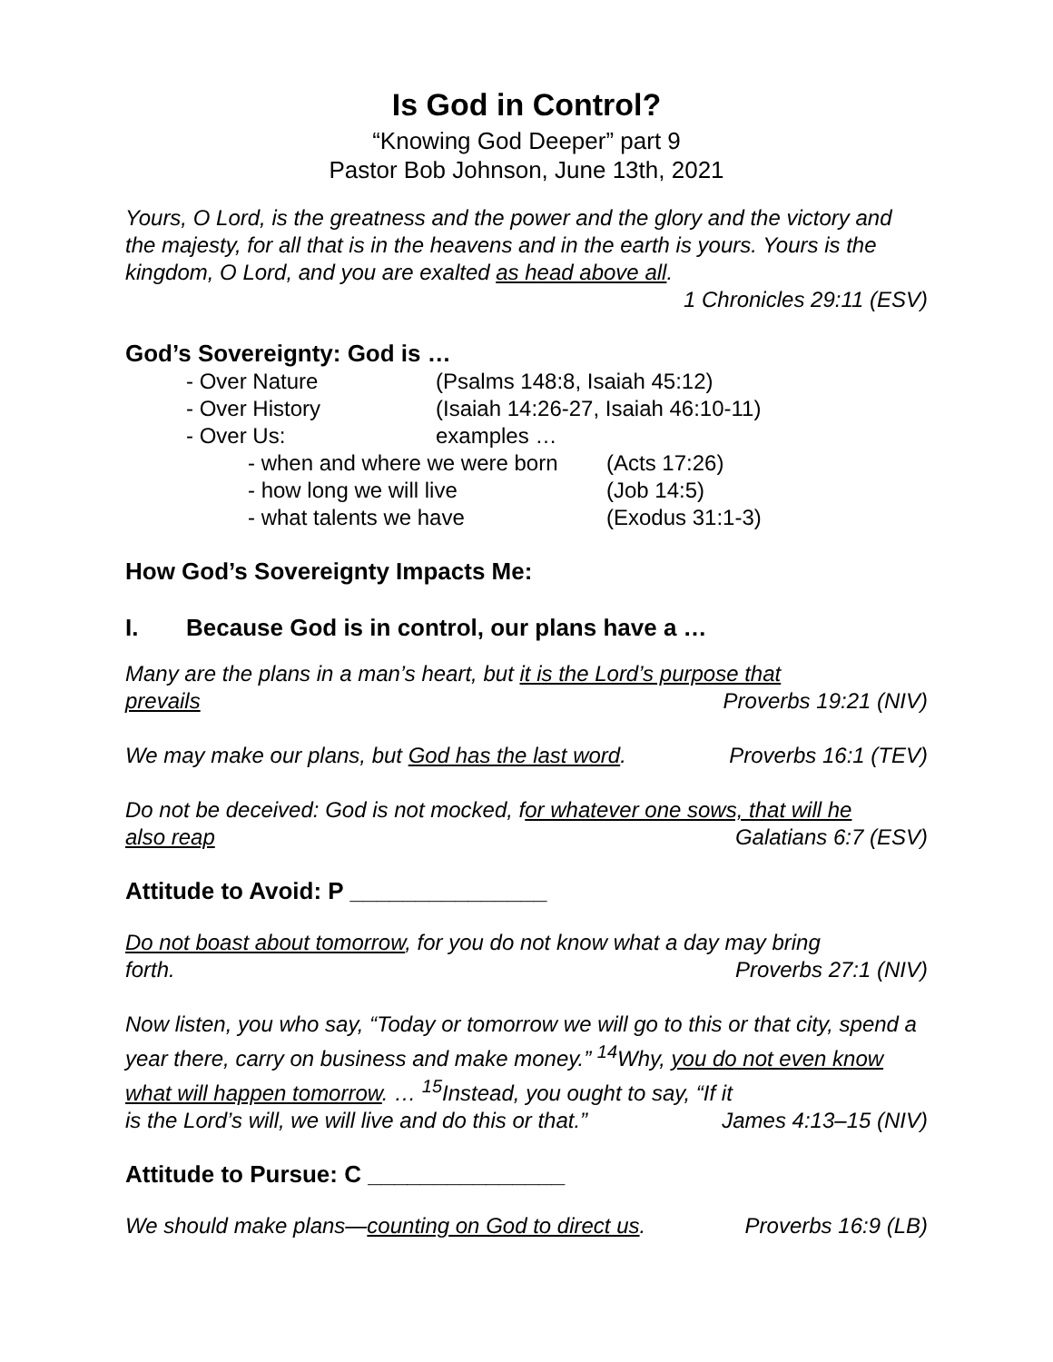Is God in Control?
“Knowing God Deeper” part 9
Pastor Bob Johnson, June 13th, 2021
Yours, O Lord, is the greatness and the power and the glory and the victory and the majesty, for all that is in the heavens and in the earth is yours. Yours is the kingdom, O Lord, and you are exalted as head above all.
1 Chronicles 29:11 (ESV)
God’s Sovereignty: God is …
- Over Nature (Psalms 148:8, Isaiah 45:12)
- Over History (Isaiah 14:26-27, Isaiah 46:10-11)
- Over Us: examples …
- when and where we were born (Acts 17:26)
- how long we will live (Job 14:5)
- what talents we have (Exodus 31:1-3)
How God’s Sovereignty Impacts Me:
I. Because God is in control, our plans have a …
Many are the plans in a man’s heart, but it is the Lord’s purpose that
prevails Proverbs 19:21 (NIV)
We may make our plans, but God has the last word. Proverbs 16:1 (TEV)
Do not be deceived: God is not mocked, for whatever one sows, that will he
also reap Galatians 6:7 (ESV)
Attitude to Avoid: P _______________
Do not boast about tomorrow, for you do not know what a day may bring
forth. Proverbs 27:1 (NIV)
Now listen, you who say, “Today or tomorrow we will go to this or that city, spend a year there, carry on business and make money.” <sup>14</sup>Why, you do not even know what will happen tomorrow. … <sup>15</sup>Instead, you ought to say, “If it
is the Lord’s will, we will live and do this or that.” James 4:13–15 (NIV)
Attitude to Pursue: C _______________
We should make plans—counting on God to direct us. Proverbs 16:9 (LB)